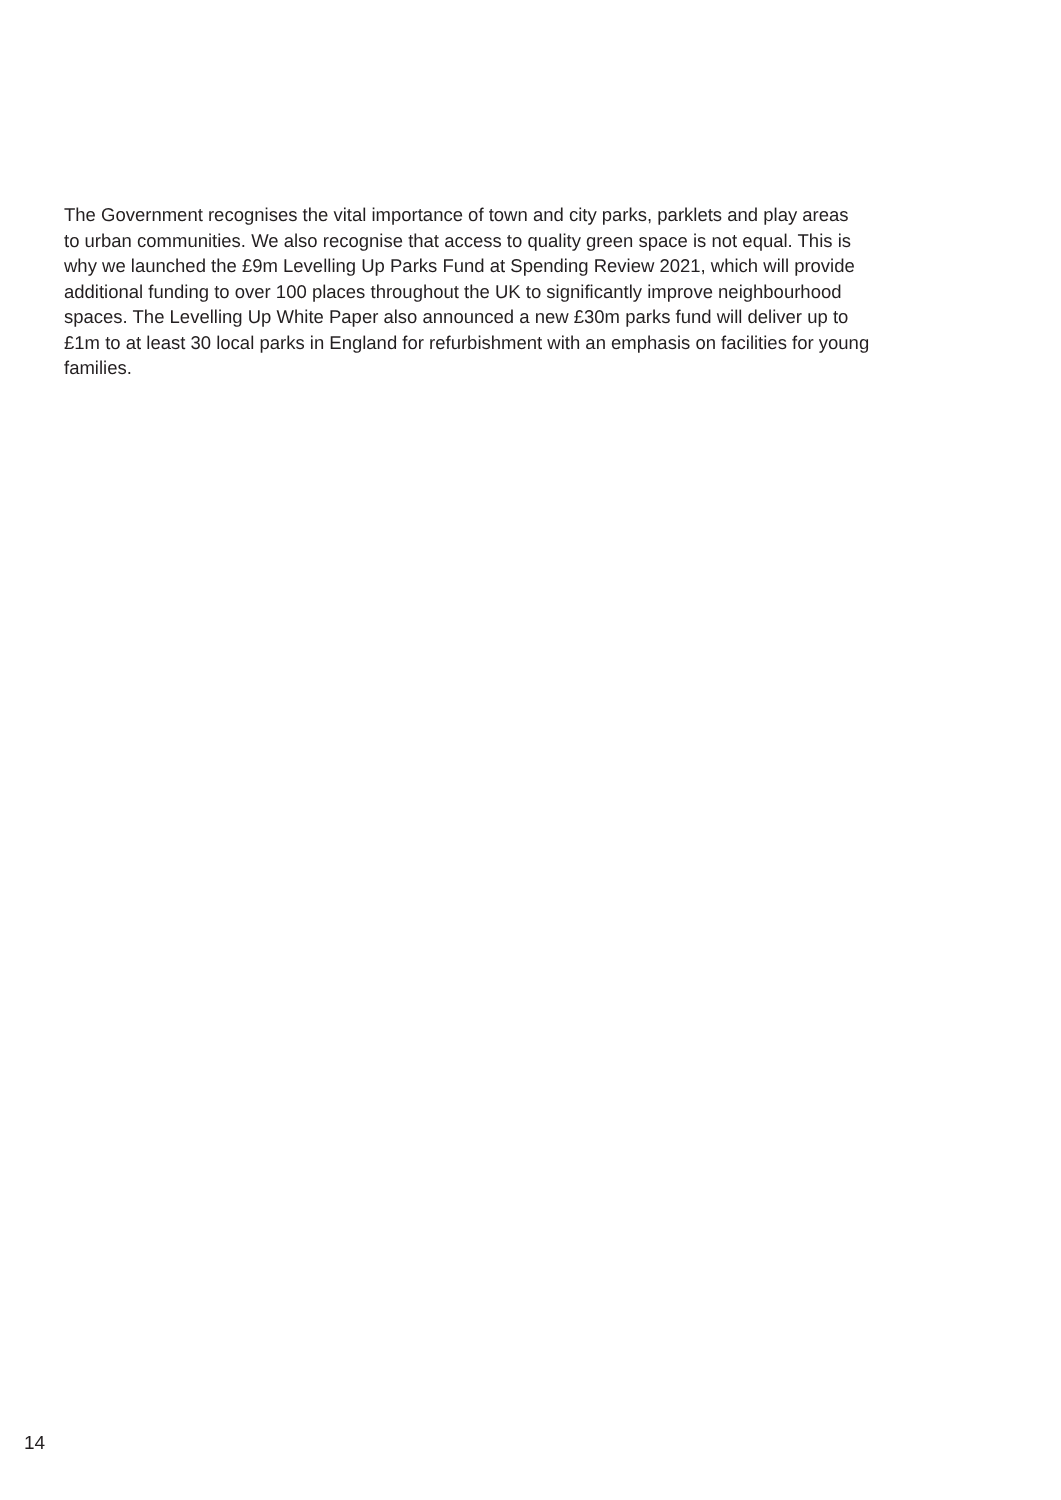The Government recognises the vital importance of town and city parks, parklets and play areas
to urban communities. We also recognise that access to quality green space is not equal. This is
why we launched the £9m Levelling Up Parks Fund at Spending Review 2021, which will provide
additional funding to over 100 places throughout the UK to significantly improve neighbourhood
spaces. The Levelling Up White Paper also announced a new £30m parks fund will deliver up to
£1m to at least 30 local parks in England for refurbishment with an emphasis on facilities for young
families.
14